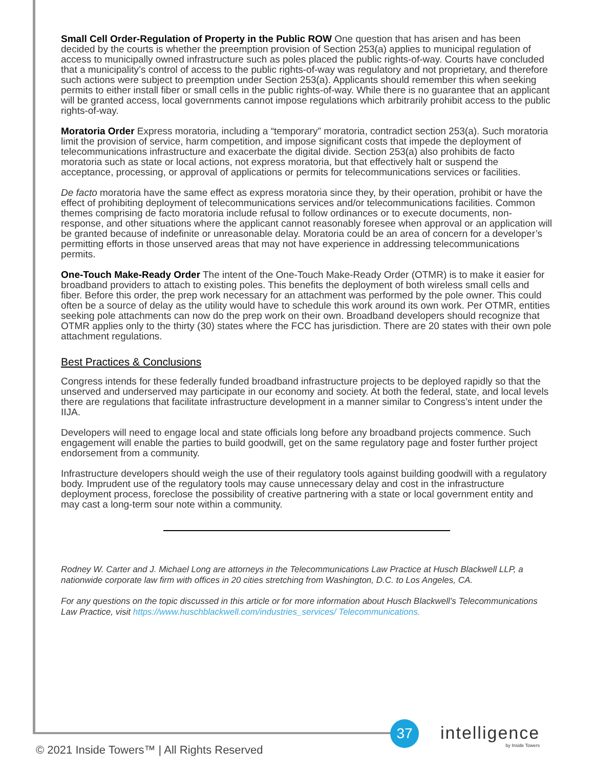Small Cell Order-Regulation of Property in the Public ROW One question that has arisen and has been decided by the courts is whether the preemption provision of Section 253(a) applies to municipal regulation of access to municipally owned infrastructure such as poles placed the public rights-of-way. Courts have concluded that a municipality’s control of access to the public rights-of-way was regulatory and not proprietary, and therefore such actions were subject to preemption under Section 253(a). Applicants should remember this when seeking permits to either install fiber or small cells in the public rights-of-way. While there is no guarantee that an applicant will be granted access, local governments cannot impose regulations which arbitrarily prohibit access to the public rights-of-way.
Moratoria Order Express moratoria, including a “temporary” moratoria, contradict section 253(a). Such moratoria limit the provision of service, harm competition, and impose significant costs that impede the deployment of telecommunications infrastructure and exacerbate the digital divide. Section 253(a) also prohibits de facto moratoria such as state or local actions, not express moratoria, but that effectively halt or suspend the acceptance, processing, or approval of applications or permits for telecommunications services or facilities.
De facto moratoria have the same effect as express moratoria since they, by their operation, prohibit or have the effect of prohibiting deployment of telecommunications services and/or telecommunications facilities. Common themes comprising de facto moratoria include refusal to follow ordinances or to execute documents, non-response, and other situations where the applicant cannot reasonably foresee when approval or an application will be granted because of indefinite or unreasonable delay. Moratoria could be an area of concern for a developer’s permitting efforts in those unserved areas that may not have experience in addressing telecommunications permits.
One-Touch Make-Ready Order The intent of the One-Touch Make-Ready Order (OTMR) is to make it easier for broadband providers to attach to existing poles. This benefits the deployment of both wireless small cells and fiber. Before this order, the prep work necessary for an attachment was performed by the pole owner. This could often be a source of delay as the utility would have to schedule this work around its own work. Per OTMR, entities seeking pole attachments can now do the prep work on their own. Broadband developers should recognize that OTMR applies only to the thirty (30) states where the FCC has jurisdiction. There are 20 states with their own pole attachment regulations.
Best Practices & Conclusions
Congress intends for these federally funded broadband infrastructure projects to be deployed rapidly so that the unserved and underserved may participate in our economy and society. At both the federal, state, and local levels there are regulations that facilitate infrastructure development in a manner similar to Congress’s intent under the IIJA.
Developers will need to engage local and state officials long before any broadband projects commence. Such engagement will enable the parties to build goodwill, get on the same regulatory page and foster further project endorsement from a community.
Infrastructure developers should weigh the use of their regulatory tools against building goodwill with a regulatory body. Imprudent use of the regulatory tools may cause unnecessary delay and cost in the infrastructure deployment process, foreclose the possibility of creative partnering with a state or local government entity and may cast a long-term sour note within a community.
Rodney W. Carter and J. Michael Long are attorneys in the Telecommunications Law Practice at Husch Blackwell LLP, a nationwide corporate law firm with offices in 20 cities stretching from Washington, D.C. to Los Angeles, CA.
For any questions on the topic discussed in this article or for more information about Husch Blackwell’s Telecommunications Law Practice, visit https://www.huschblackwell.com/industries_services/ Telecommunications.
37 intelligence
by Inside Towers
© 2021 Inside Towers™ | All Rights Reserved